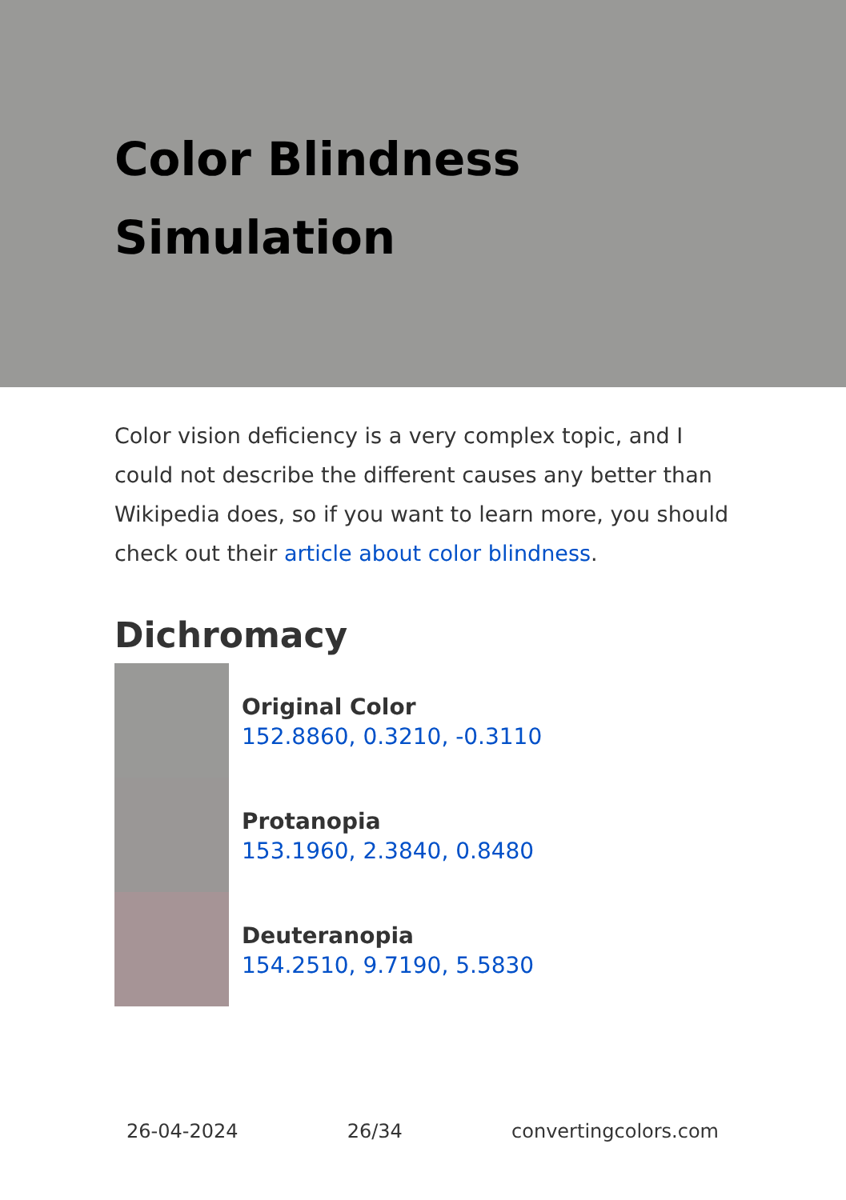Color Blindness
Simulation
Color vision deficiency is a very complex topic, and I could not describe the different causes any better than Wikipedia does, so if you want to learn more, you should check out their article about color blindness.
Dichromacy
Original Color
152.8860, 0.3210, -0.3110
Protanopia
153.1960, 2.3840, 0.8480
Deuteranopia
154.2510, 9.7190, 5.5830
26-04-2024 26/34 convertingcolors.com